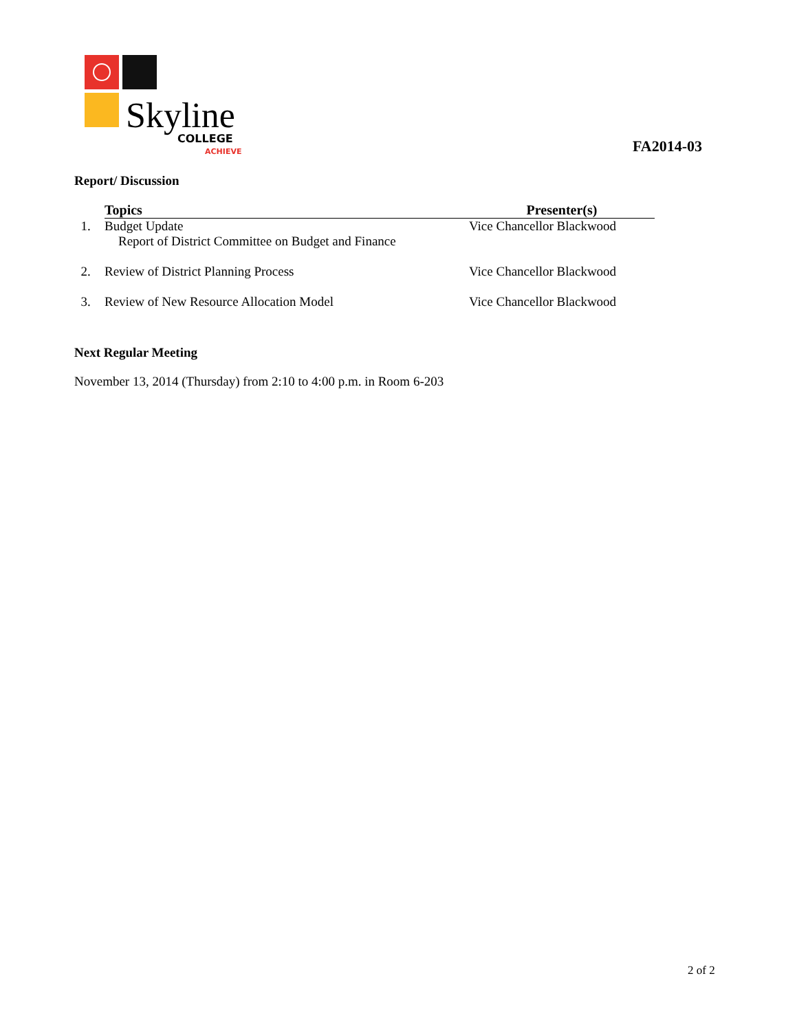Skyline
COLLEGE
ACHIEVE
FA2014-03
Report/ Discussion
| | Topics | Presenter(s) |
| --- | --- | --- |
| 1. | Budget Update Report of District Committee on Budget and Finance | Vice Chancellor Blackwood |
| 2. | Review of District Planning Process | Vice Chancellor Blackwood |
| 3. | Review of New Resource Allocation Model | Vice Chancellor Blackwood |
Next Regular Meeting
November 13, 2014 (Thursday) from 2:10 to 4:00 p.m. in Room 6-203
2 of 2